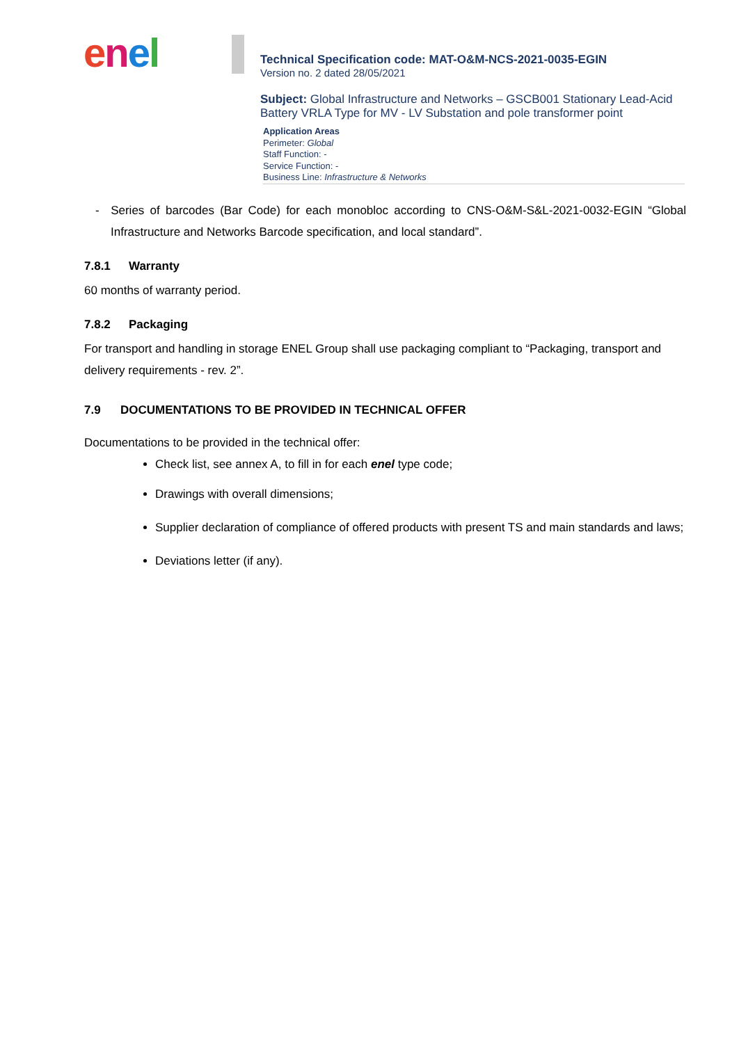enel
Technical Specification code: MAT-O&M-NCS-2021-0035-EGIN
Version no. 2 dated 28/05/2021
Subject: Global Infrastructure and Networks – GSCB001 Stationary Lead-Acid Battery VRLA Type for MV - LV Substation and pole transformer point
Application Areas
Perimeter: Global
Staff Function: -
Service Function: -
Business Line: Infrastructure & Networks
- Series of barcodes (Bar Code) for each monobloc according to CNS-O&M-S&L-2021-0032-EGIN “Global Infrastructure and Networks Barcode specification, and local standard”.
7.8.1 Warranty
60 months of warranty period.
7.8.2 Packaging
For transport and handling in storage ENEL Group shall use packaging compliant to “Packaging, transport and delivery requirements - rev. 2”.
7.9 DOCUMENTATIONS TO BE PROVIDED IN TECHNICAL OFFER
Documentations to be provided in the technical offer:
Check list, see annex A, to fill in for each enel type code;
Drawings with overall dimensions;
Supplier declaration of compliance of offered products with present TS and main standards and laws;
Deviations letter (if any).